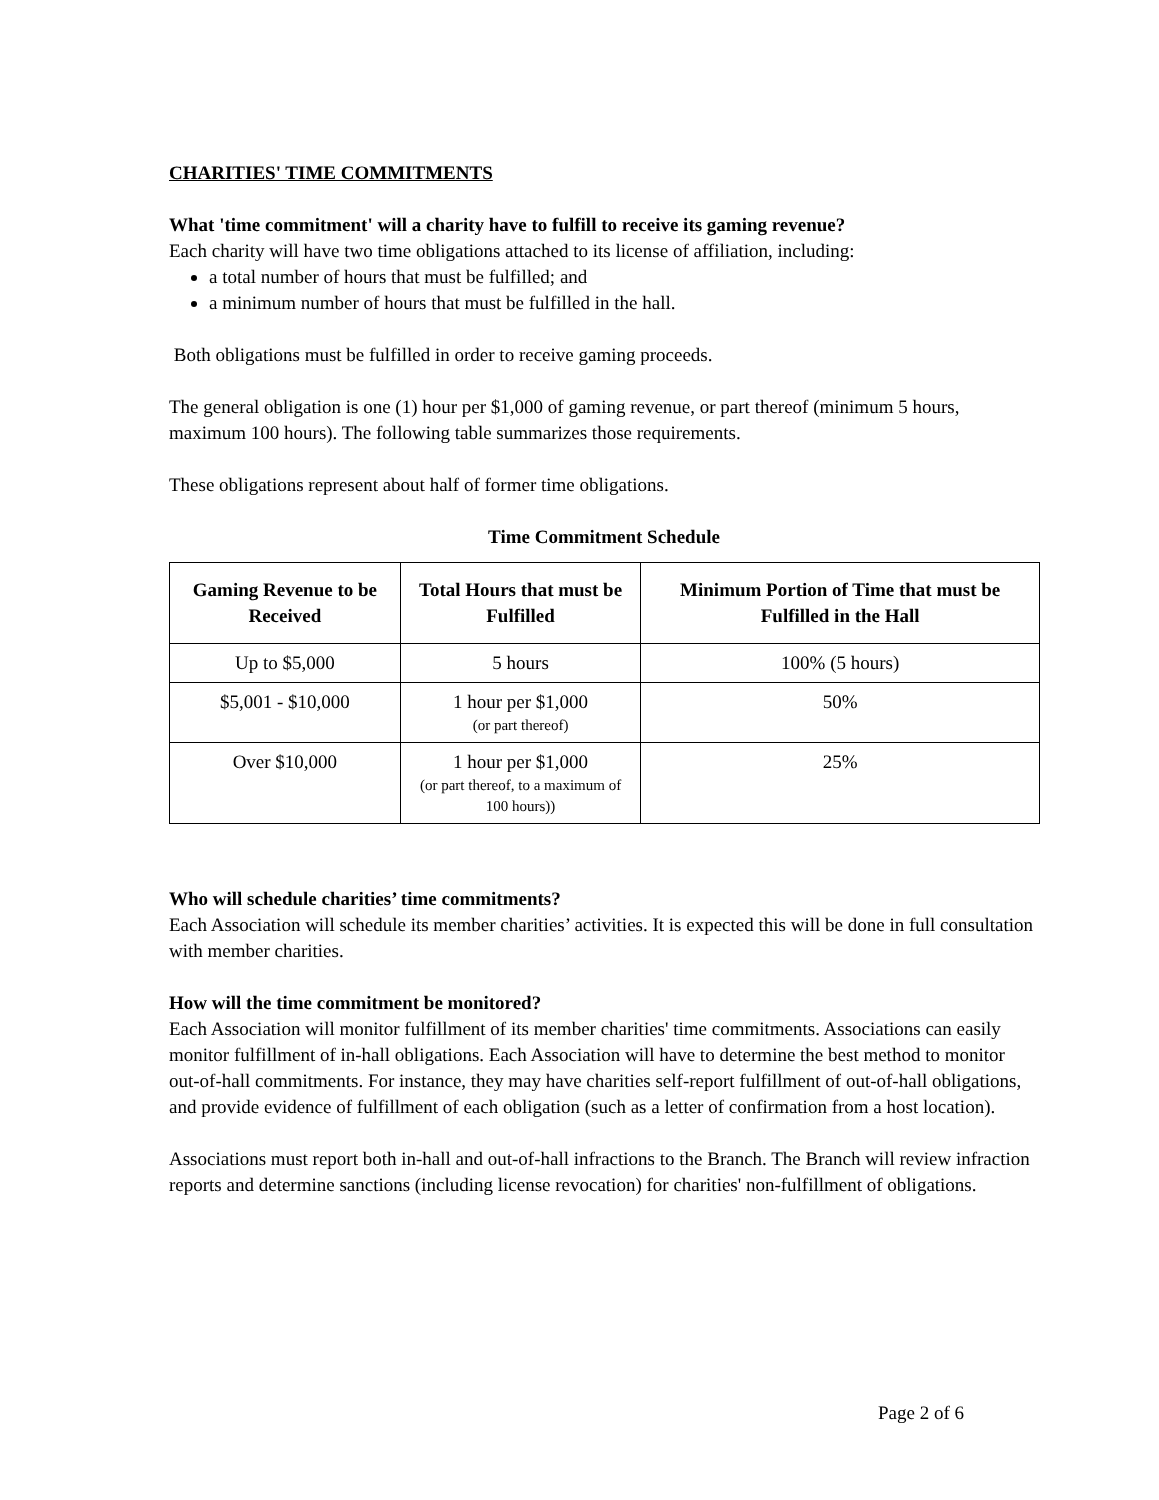CHARITIES' TIME COMMITMENTS
What 'time commitment' will a charity have to fulfill to receive its gaming revenue?
Each charity will have two time obligations attached to its license of affiliation, including:
a total number of hours that must be fulfilled; and
a minimum number of hours that must be fulfilled in the hall.
Both obligations must be fulfilled in order to receive gaming proceeds.
The general obligation is one (1) hour per $1,000 of gaming revenue, or part thereof (minimum 5 hours, maximum 100 hours). The following table summarizes those requirements.
These obligations represent about half of former time obligations.
Time Commitment Schedule
| Gaming Revenue to be Received | Total Hours that must be Fulfilled | Minimum Portion of Time that must be Fulfilled in the Hall |
| --- | --- | --- |
| Up to $5,000 | 5 hours | 100% (5 hours) |
| $5,001 - $10,000 | 1 hour per $1,000 (or part thereof) | 50% |
| Over $10,000 | 1 hour per $1,000 (or part thereof, to a maximum of 100 hours)) | 25% |
Who will schedule charities’ time commitments?
Each Association will schedule its member charities’ activities. It is expected this will be done in full consultation with member charities.
How will the time commitment be monitored?
Each Association will monitor fulfillment of its member charities' time commitments. Associations can easily monitor fulfillment of in-hall obligations. Each Association will have to determine the best method to monitor out-of-hall commitments. For instance, they may have charities self-report fulfillment of out-of-hall obligations, and provide evidence of fulfillment of each obligation (such as a letter of confirmation from a host location).
Associations must report both in-hall and out-of-hall infractions to the Branch. The Branch will review infraction reports and determine sanctions (including license revocation) for charities' non-fulfillment of obligations.
Page 2 of 6